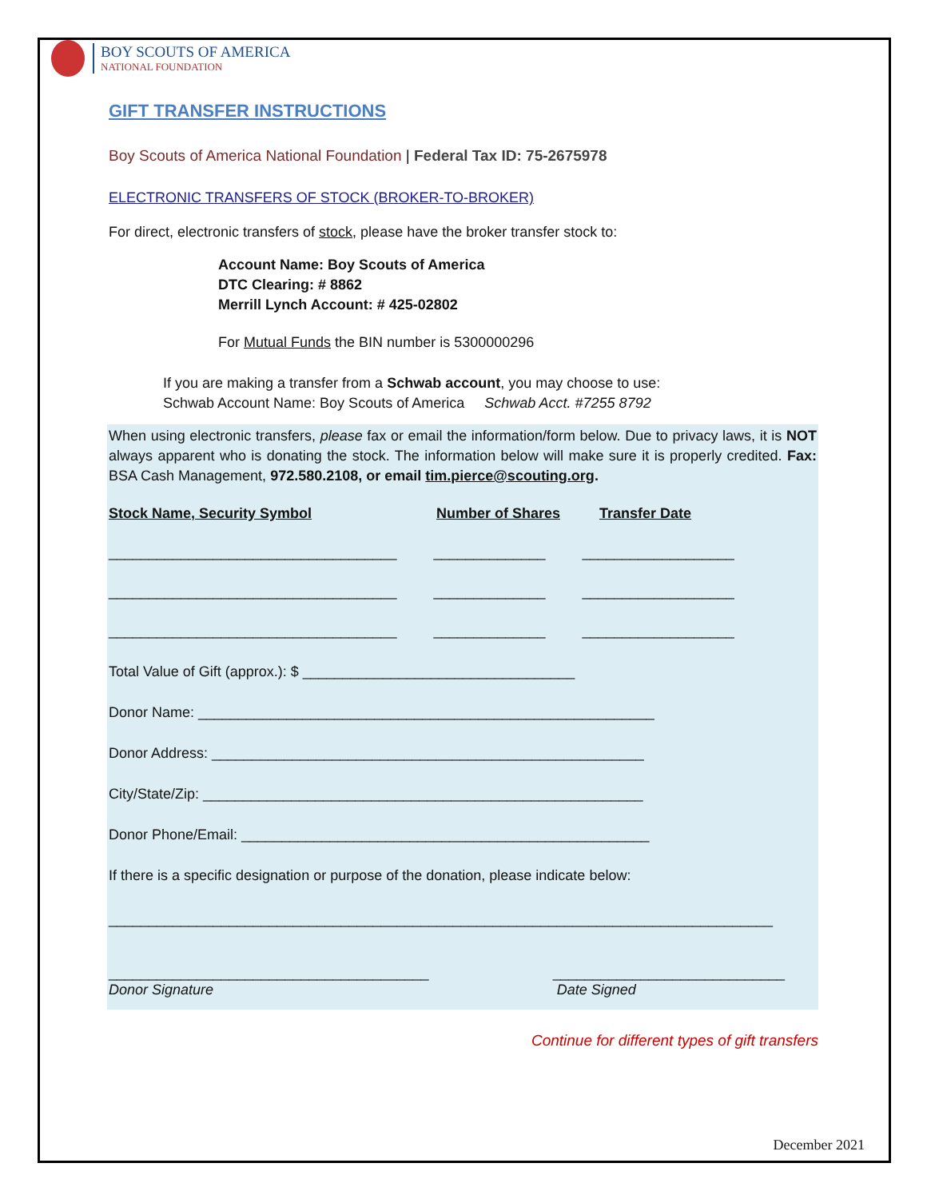BOY SCOUTS OF AMERICA
NATIONAL FOUNDATION
GIFT TRANSFER INSTRUCTIONS
Boy Scouts of America National Foundation | Federal Tax ID: 75-2675978
ELECTRONIC TRANSFERS OF STOCK (BROKER-TO-BROKER)
For direct, electronic transfers of stock, please have the broker transfer stock to:
Account Name: Boy Scouts of America
DTC Clearing: # 8862
Merrill Lynch Account: # 425-02802
For Mutual Funds the BIN number is 5300000296
If you are making a transfer from a Schwab account, you may choose to use:
Schwab Account Name: Boy Scouts of America Schwab Acct. #7255 8792
When using electronic transfers, please fax or email the information/form below. Due to privacy laws, it is NOT always apparent who is donating the stock. The information below will make sure it is properly credited. Fax: BSA Cash Management, 972.580.2108, or email tim.pierce@scouting.org.
Stock Name, Security Symbol Number of Shares Transfer Date
____________________________________ ______________ ___________________
____________________________________ ______________ ___________________
____________________________________ ______________ ___________________
Total Value of Gift (approx.): $ __________________________________
Donor Name: _________________________________________________________
Donor Address: ______________________________________________________
City/State/Zip: _______________________________________________________
Donor Phone/Email: ___________________________________________________
If there is a specific designation or purpose of the donation, please indicate below:
___________________________________________________________________________________
________________________________________
Donor Signature
_____________________________
Date Signed
Continue for different types of gift transfers
December 2021